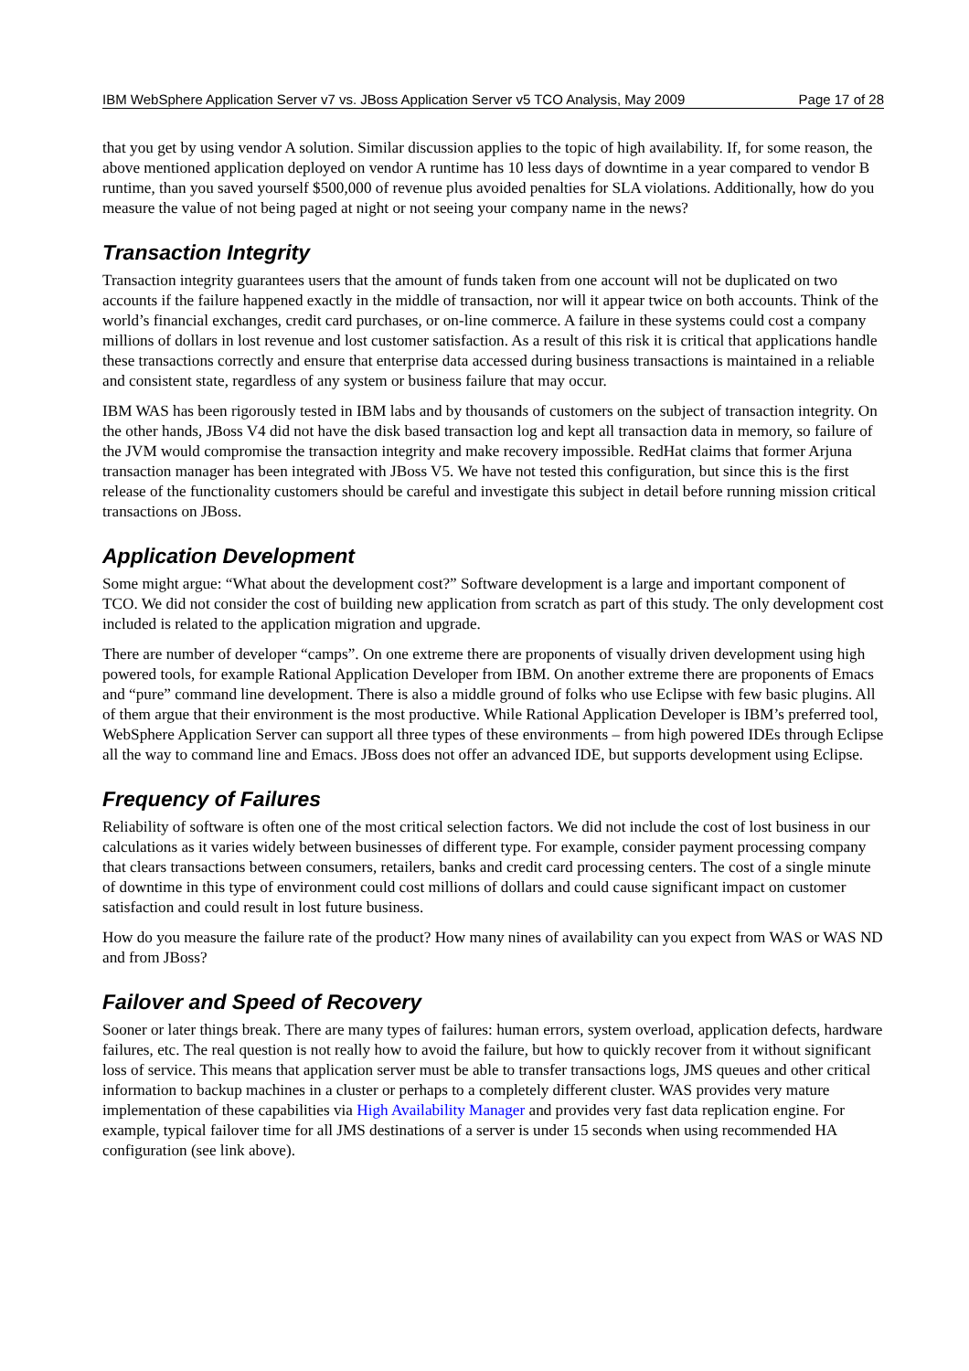IBM WebSphere Application Server v7 vs. JBoss Application Server v5 TCO Analysis, May 2009 Page 17 of 28
that you get by using vendor A solution. Similar discussion applies to the topic of high availability. If, for some reason, the above mentioned application deployed on vendor A runtime has 10 less days of downtime in a year compared to vendor B runtime, than you saved yourself $500,000 of revenue plus avoided penalties for SLA violations. Additionally, how do you measure the value of not being paged at night or not seeing your company name in the news?
Transaction Integrity
Transaction integrity guarantees users that the amount of funds taken from one account will not be duplicated on two accounts if the failure happened exactly in the middle of transaction, nor will it appear twice on both accounts. Think of the world’s financial exchanges, credit card purchases, or on-line commerce. A failure in these systems could cost a company millions of dollars in lost revenue and lost customer satisfaction. As a result of this risk it is critical that applications handle these transactions correctly and ensure that enterprise data accessed during business transactions is maintained in a reliable and consistent state, regardless of any system or business failure that may occur.
IBM WAS has been rigorously tested in IBM labs and by thousands of customers on the subject of transaction integrity. On the other hands, JBoss V4 did not have the disk based transaction log and kept all transaction data in memory, so failure of the JVM would compromise the transaction integrity and make recovery impossible. RedHat claims that former Arjuna transaction manager has been integrated with JBoss V5. We have not tested this configuration, but since this is the first release of the functionality customers should be careful and investigate this subject in detail before running mission critical transactions on JBoss.
Application Development
Some might argue: “What about the development cost?” Software development is a large and important component of TCO. We did not consider the cost of building new application from scratch as part of this study. The only development cost included is related to the application migration and upgrade.
There are number of developer “camps”. On one extreme there are proponents of visually driven development using high powered tools, for example Rational Application Developer from IBM. On another extreme there are proponents of Emacs and “pure” command line development. There is also a middle ground of folks who use Eclipse with few basic plugins. All of them argue that their environment is the most productive. While Rational Application Developer is IBM’s preferred tool, WebSphere Application Server can support all three types of these environments – from high powered IDEs through Eclipse all the way to command line and Emacs. JBoss does not offer an advanced IDE, but supports development using Eclipse.
Frequency of Failures
Reliability of software is often one of the most critical selection factors. We did not include the cost of lost business in our calculations as it varies widely between businesses of different type. For example, consider payment processing company that clears transactions between consumers, retailers, banks and credit card processing centers. The cost of a single minute of downtime in this type of environment could cost millions of dollars and could cause significant impact on customer satisfaction and could result in lost future business.
How do you measure the failure rate of the product? How many nines of availability can you expect from WAS or WAS ND and from JBoss?
Failover and Speed of Recovery
Sooner or later things break. There are many types of failures: human errors, system overload, application defects, hardware failures, etc. The real question is not really how to avoid the failure, but how to quickly recover from it without significant loss of service. This means that application server must be able to transfer transactions logs, JMS queues and other critical information to backup machines in a cluster or perhaps to a completely different cluster. WAS provides very mature implementation of these capabilities via High Availability Manager and provides very fast data replication engine. For example, typical failover time for all JMS destinations of a server is under 15 seconds when using recommended HA configuration (see link above).